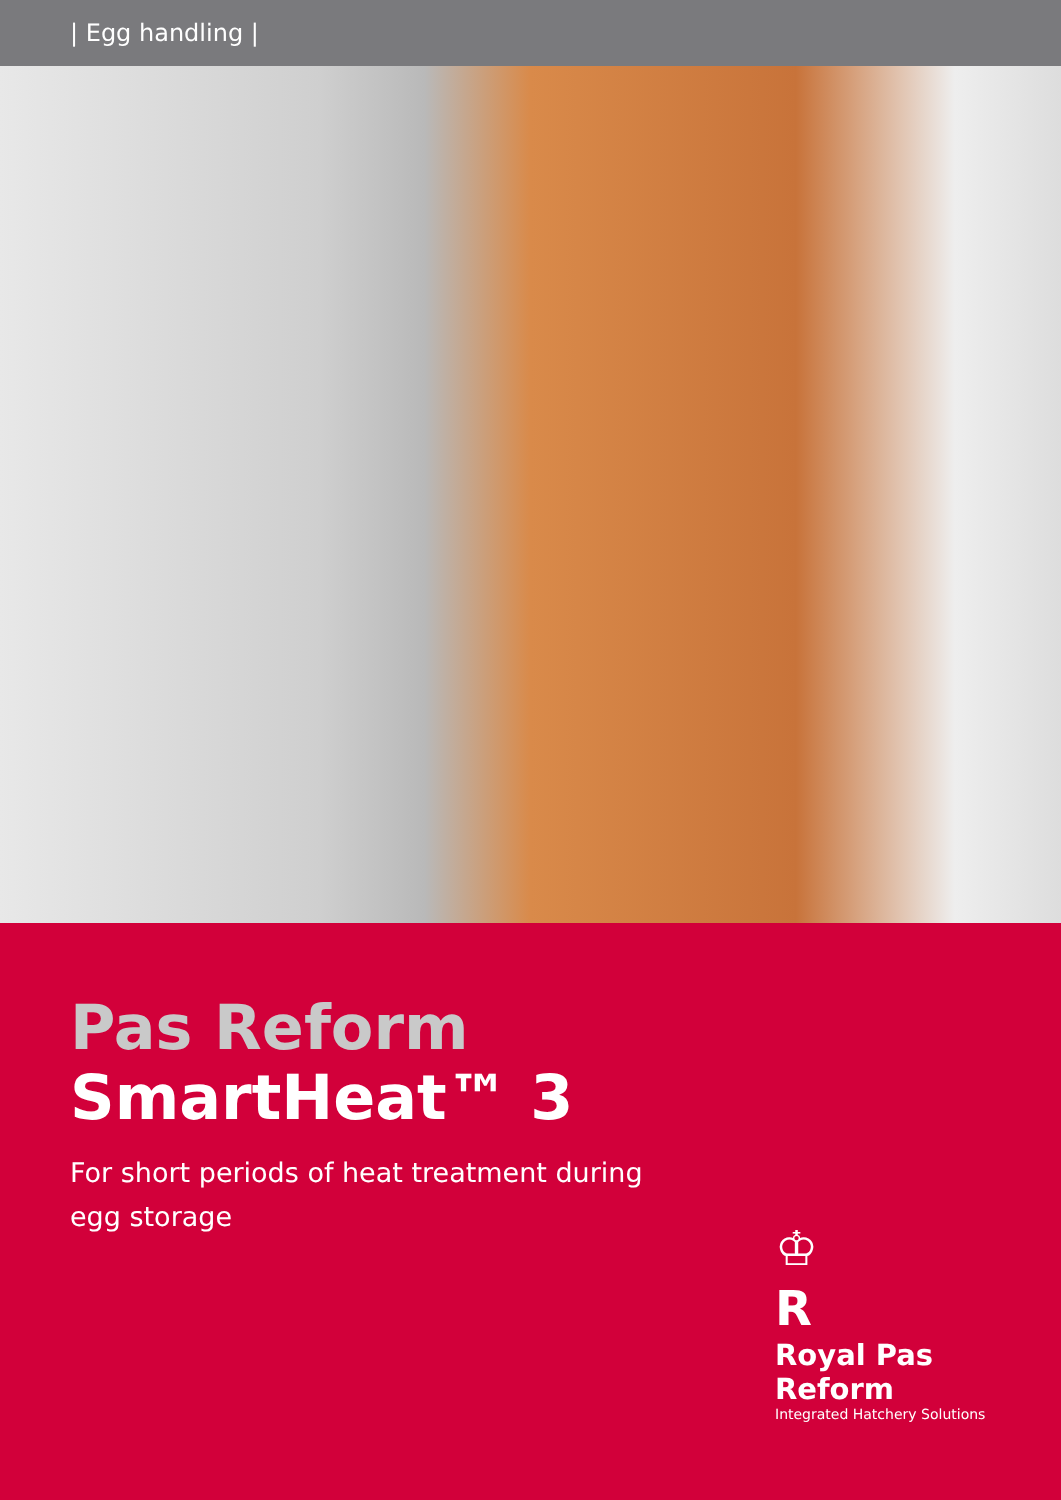| Egg handling |
Pas Reform
SmartHeat™ 3
For short periods of heat treatment during egg storage
♔
R
Royal Pas Reform
Integrated Hatchery Solutions